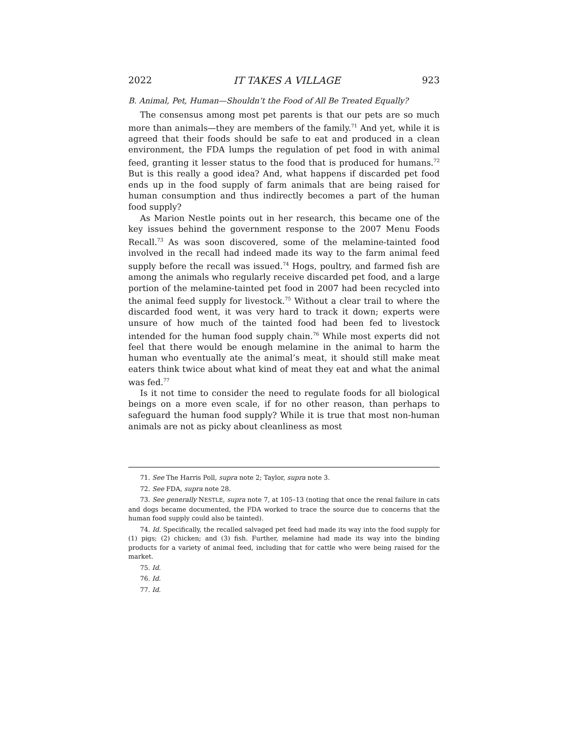2022 IT TAKES A VILLAGE 923
B. Animal, Pet, Human—Shouldn’t the Food of All Be Treated Equally?
The consensus among most pet parents is that our pets are so much more than animals—they are members of the family.<sup>71</sup> And yet, while it is agreed that their foods should be safe to eat and produced in a clean environment, the FDA lumps the regulation of pet food in with animal feed, granting it lesser status to the food that is produced for humans.<sup>72</sup> But is this really a good idea? And, what happens if discarded pet food ends up in the food supply of farm animals that are being raised for human consumption and thus indirectly becomes a part of the human food supply?
As Marion Nestle points out in her research, this became one of the key issues behind the government response to the 2007 Menu Foods Recall.<sup>73</sup> As was soon discovered, some of the melamine-tainted food involved in the recall had indeed made its way to the farm animal feed supply before the recall was issued.<sup>74</sup> Hogs, poultry, and farmed fish are among the animals who regularly receive discarded pet food, and a large portion of the melamine-tainted pet food in 2007 had been recycled into the animal feed supply for livestock.<sup>75</sup> Without a clear trail to where the discarded food went, it was very hard to track it down; experts were unsure of how much of the tainted food had been fed to livestock intended for the human food supply chain.<sup>76</sup> While most experts did not feel that there would be enough melamine in the animal to harm the human who eventually ate the animal’s meat, it should still make meat eaters think twice about what kind of meat they eat and what the animal was fed.<sup>77</sup>
Is it not time to consider the need to regulate foods for all biological beings on a more even scale, if for no other reason, than perhaps to safeguard the human food supply? While it is true that most non-human animals are not as picky about cleanliness as most
71. See The Harris Poll, supra note 2; Taylor, supra note 3.
72. See FDA, supra note 28.
73. See generally NESTLE, supra note 7, at 105–13 (noting that once the renal failure in cats and dogs became documented, the FDA worked to trace the source due to concerns that the human food supply could also be tainted).
74. Id. Specifically, the recalled salvaged pet feed had made its way into the food supply for (1) pigs; (2) chicken; and (3) fish. Further, melamine had made its way into the binding products for a variety of animal feed, including that for cattle who were being raised for the market.
75. Id.
76. Id.
77. Id.